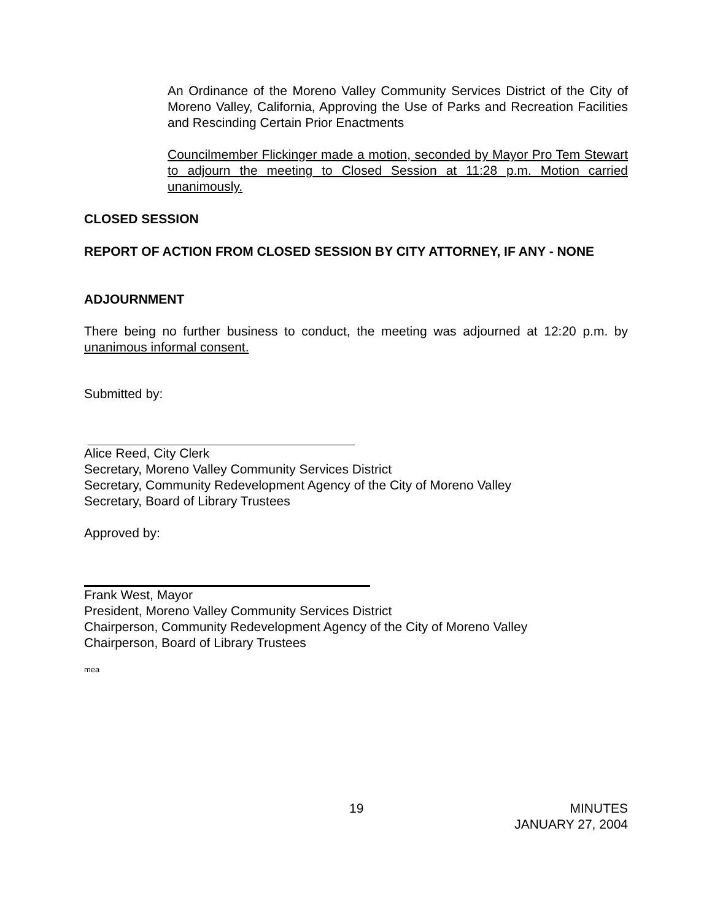An Ordinance of the Moreno Valley Community Services District of the City of Moreno Valley, California, Approving the Use of Parks and Recreation Facilities and Rescinding Certain Prior Enactments
Councilmember Flickinger made a motion, seconded by Mayor Pro Tem Stewart to adjourn the meeting to Closed Session at 11:28 p.m. Motion carried unanimously.
CLOSED SESSION
REPORT OF ACTION FROM CLOSED SESSION BY CITY ATTORNEY, IF ANY - NONE
ADJOURNMENT
There being no further business to conduct, the meeting was adjourned at 12:20 p.m. by unanimous informal consent.
Submitted by:
Alice Reed, City Clerk
Secretary, Moreno Valley Community Services District
Secretary, Community Redevelopment Agency of the City of Moreno Valley
Secretary, Board of Library Trustees
Approved by:
Frank West, Mayor
President, Moreno Valley Community Services District
Chairperson, Community Redevelopment Agency of the City of Moreno Valley
Chairperson, Board of Library Trustees
mea
19 MINUTES
JANUARY 27, 2004